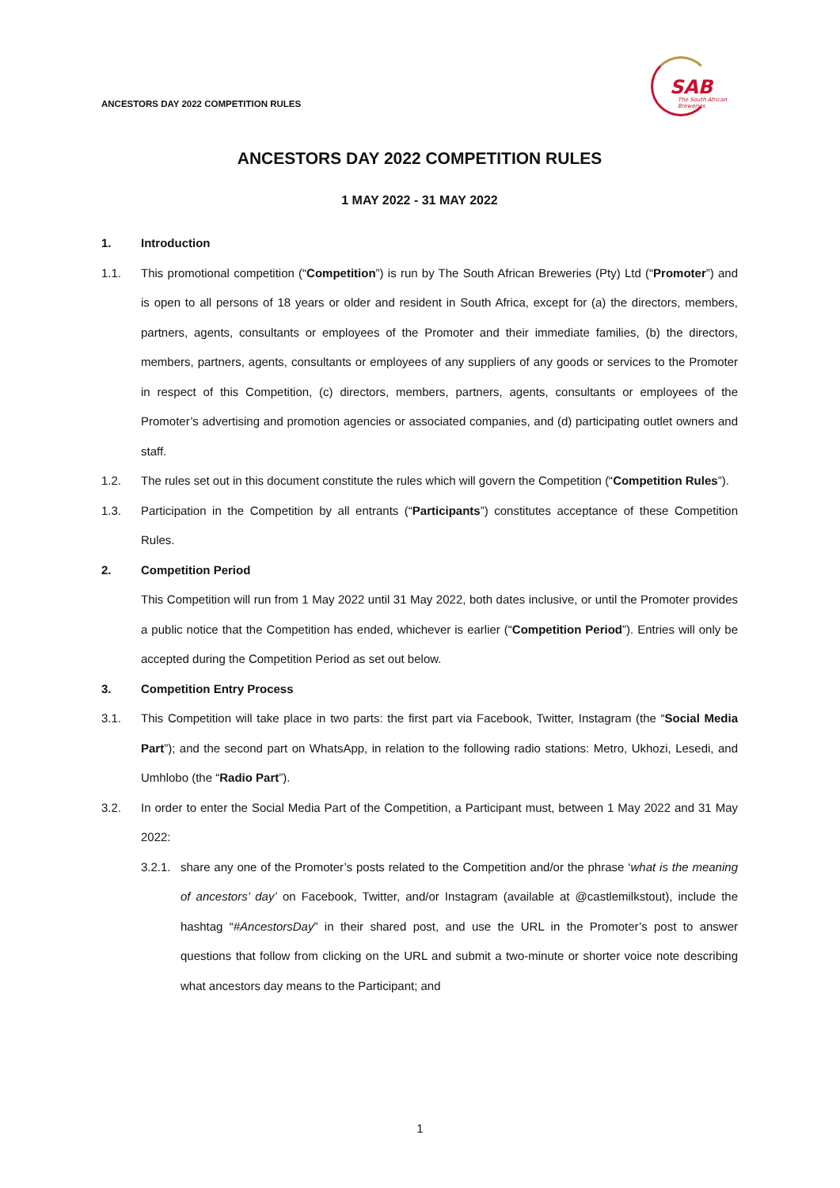ANCESTORS DAY 2022 COMPETITION RULES
SAB
The South African
Breweries
ANCESTORS DAY 2022 COMPETITION RULES
1 MAY 2022 - 31 MAY 2022
1. Introduction
1.1. This promotional competition (“Competition”) is run by The South African Breweries (Pty) Ltd (“Promoter”) and is open to all persons of 18 years or older and resident in South Africa, except for (a) the directors, members, partners, agents, consultants or employees of the Promoter and their immediate families, (b) the directors, members, partners, agents, consultants or employees of any suppliers of any goods or services to the Promoter in respect of this Competition, (c) directors, members, partners, agents, consultants or employees of the Promoter’s advertising and promotion agencies or associated companies, and (d) participating outlet owners and staff.
1.2. The rules set out in this document constitute the rules which will govern the Competition (“Competition Rules”).
1.3. Participation in the Competition by all entrants (“Participants”) constitutes acceptance of these Competition Rules.
2. Competition Period
This Competition will run from 1 May 2022 until 31 May 2022, both dates inclusive, or until the Promoter provides a public notice that the Competition has ended, whichever is earlier (“Competition Period”). Entries will only be accepted during the Competition Period as set out below.
3. Competition Entry Process
3.1. This Competition will take place in two parts: the first part via Facebook, Twitter, Instagram (the “Social Media Part”); and the second part on WhatsApp, in relation to the following radio stations: Metro, Ukhozi, Lesedi, and Umhlobo (the “Radio Part”).
3.2. In order to enter the Social Media Part of the Competition, a Participant must, between 1 May 2022 and 31 May 2022:
3.2.1.
share any one of the Promoter’s posts related to the Competition and/or the phrase ‘what is the meaning of ancestors’ day’ on Facebook, Twitter, and/or Instagram (available at @castlemilkstout), include the hashtag “#AncestorsDay” in their shared post, and use the URL in the Promoter’s post to answer questions that follow from clicking on the URL and submit a two-minute or shorter voice note describing what ancestors day means to the Participant; and
1